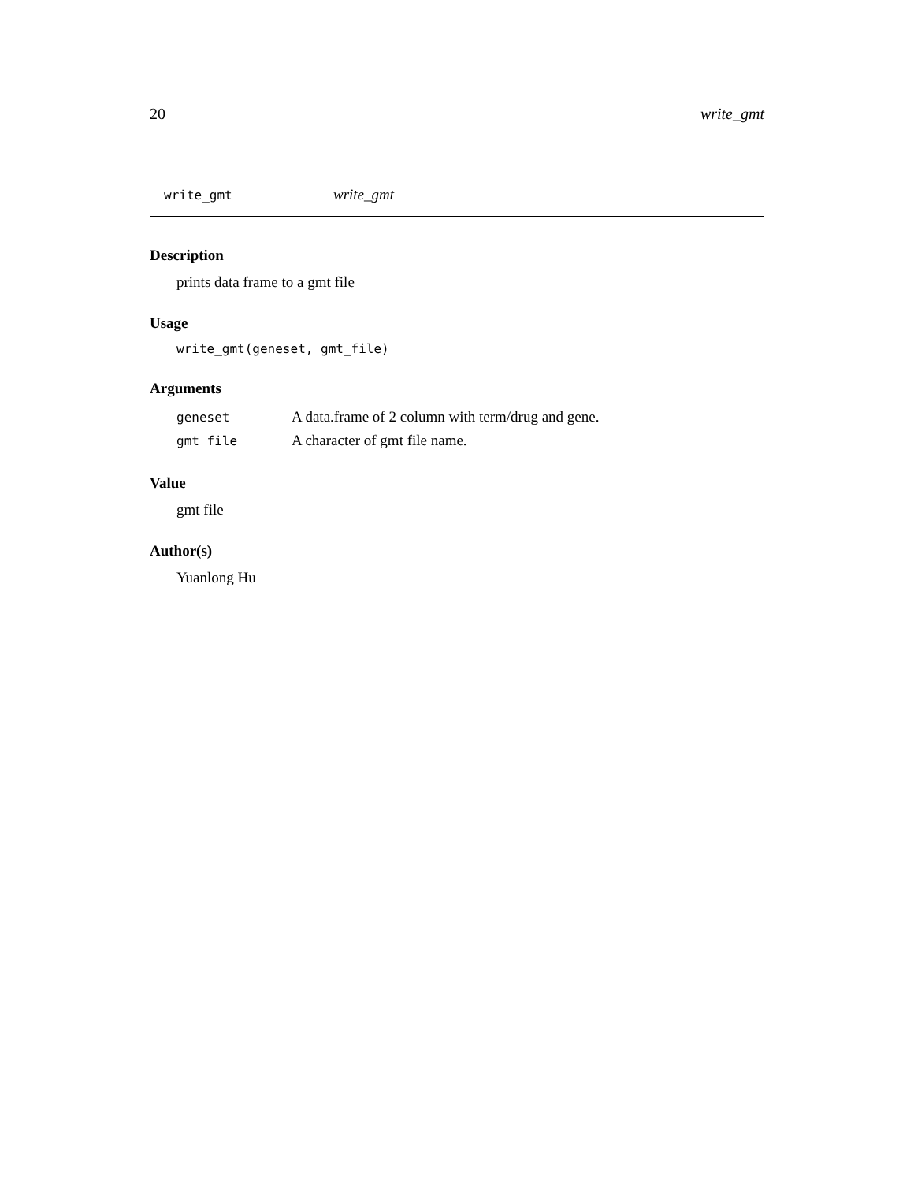20 write_gmt
write_gmt write_gmt
Description
prints data frame to a gmt file
Usage
write_gmt(geneset, gmt_file)
Arguments
| geneset | A data.frame of 2 column with term/drug and gene. |
| gmt_file | A character of gmt file name. |
Value
gmt file
Author(s)
Yuanlong Hu